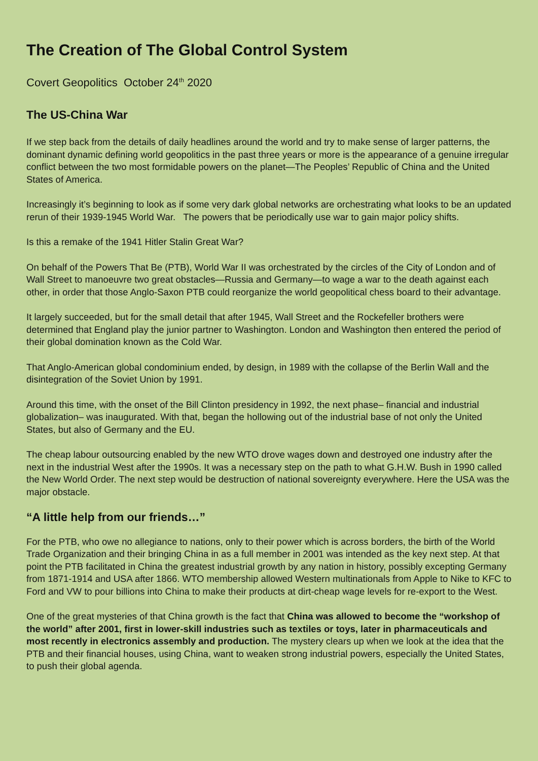The Creation of The Global Control System
Covert Geopolitics October 24<sup>th</sup> 2020
The US-China War
If we step back from the details of daily headlines around the world and try to make sense of larger patterns, the dominant dynamic defining world geopolitics in the past three years or more is the appearance of a genuine irregular conflict between the two most formidable powers on the planet—The Peoples’ Republic of China and the United States of America.
Increasingly it’s beginning to look as if some very dark global networks are orchestrating what looks to be an updated rerun of their 1939-1945 World War. The powers that be periodically use war to gain major policy shifts.
Is this a remake of the 1941 Hitler Stalin Great War?
On behalf of the Powers That Be (PTB), World War II was orchestrated by the circles of the City of London and of Wall Street to manoeuvre two great obstacles—Russia and Germany—to wage a war to the death against each other, in order that those Anglo-Saxon PTB could reorganize the world geopolitical chess board to their advantage.
It largely succeeded, but for the small detail that after 1945, Wall Street and the Rockefeller brothers were determined that England play the junior partner to Washington. London and Washington then entered the period of their global domination known as the Cold War.
That Anglo-American global condominium ended, by design, in 1989 with the collapse of the Berlin Wall and the disintegration of the Soviet Union by 1991.
Around this time, with the onset of the Bill Clinton presidency in 1992, the next phase– financial and industrial globalization– was inaugurated. With that, began the hollowing out of the industrial base of not only the United States, but also of Germany and the EU.
The cheap labour outsourcing enabled by the new WTO drove wages down and destroyed one industry after the next in the industrial West after the 1990s. It was a necessary step on the path to what G.H.W. Bush in 1990 called the New World Order. The next step would be destruction of national sovereignty everywhere. Here the USA was the major obstacle.
“A little help from our friends…”
For the PTB, who owe no allegiance to nations, only to their power which is across borders, the birth of the World Trade Organization and their bringing China in as a full member in 2001 was intended as the key next step. At that point the PTB facilitated in China the greatest industrial growth by any nation in history, possibly excepting Germany from 1871-1914 and USA after 1866. WTO membership allowed Western multinationals from Apple to Nike to KFC to Ford and VW to pour billions into China to make their products at dirt-cheap wage levels for re-export to the West.
One of the great mysteries of that China growth is the fact that China was allowed to become the “workshop of the world” after 2001, first in lower-skill industries such as textiles or toys, later in pharmaceuticals and most recently in electronics assembly and production. The mystery clears up when we look at the idea that the PTB and their financial houses, using China, want to weaken strong industrial powers, especially the United States, to push their global agenda.